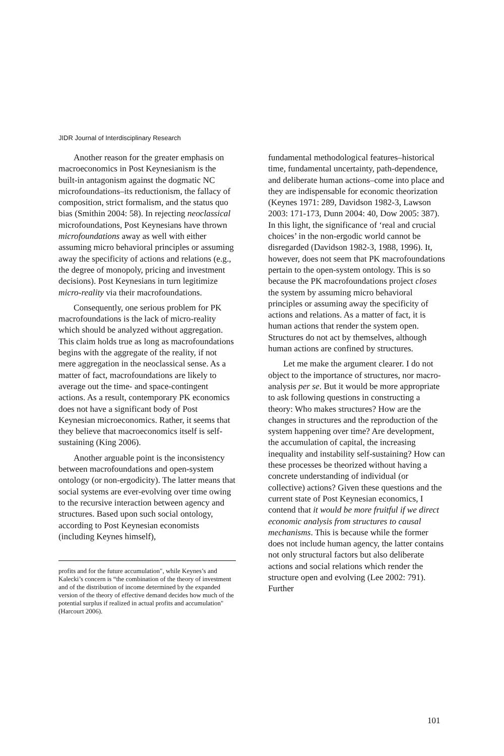JIDR Journal of Interdisciplinary Research
Another reason for the greater emphasis on macroeconomics in Post Keynesianism is the built-in antagonism against the dogmatic NC microfoundations–its reductionism, the fallacy of composition, strict formalism, and the status quo bias (Smithin 2004: 58). In rejecting neoclassical microfoundations, Post Keynesians have thrown microfoundations away as well with either assuming micro behavioral principles or assuming away the specificity of actions and relations (e.g., the degree of monopoly, pricing and investment decisions). Post Keynesians in turn legitimize micro-reality via their macrofoundations.
Consequently, one serious problem for PK macrofoundations is the lack of micro-reality which should be analyzed without aggregation. This claim holds true as long as macrofoundations begins with the aggregate of the reality, if not mere aggregation in the neoclassical sense. As a matter of fact, macrofoundations are likely to average out the time- and space-contingent actions. As a result, contemporary PK economics does not have a significant body of Post Keynesian microeconomics. Rather, it seems that they believe that macroeconomics itself is self-sustaining (King 2006).
Another arguable point is the inconsistency between macrofoundations and open-system ontology (or non-ergodicity). The latter means that social systems are ever-evolving over time owing to the recursive interaction between agency and structures. Based upon such social ontology, according to Post Keynesian economists (including Keynes himself),
profits and for the future accumulation", while Keynes’s and Kalecki’s concern is “the combination of the theory of investment and of the distribution of income determined by the expanded version of the theory of effective demand decides how much of the potential surplus if realized in actual profits and accumulation" (Harcourt 2006).
fundamental methodological features–historical time, fundamental uncertainty, path-dependence, and deliberate human actions–come into place and they are indispensable for economic theorization (Keynes 1971: 289, Davidson 1982-3, Lawson 2003: 171-173, Dunn 2004: 40, Dow 2005: 387). In this light, the significance of ‘real and crucial choices’ in the non-ergodic world cannot be disregarded (Davidson 1982-3, 1988, 1996). It, however, does not seem that PK macrofoundations pertain to the open-system ontology. This is so because the PK macrofoundations project closes the system by assuming micro behavioral principles or assuming away the specificity of actions and relations. As a matter of fact, it is human actions that render the system open. Structures do not act by themselves, although human actions are confined by structures.
Let me make the argument clearer. I do not object to the importance of structures, nor macro-analysis per se. But it would be more appropriate to ask following questions in constructing a theory: Who makes structures? How are the changes in structures and the reproduction of the system happening over time? Are development, the accumulation of capital, the increasing inequality and instability self-sustaining? How can these processes be theorized without having a concrete understanding of individual (or collective) actions? Given these questions and the current state of Post Keynesian economics, I contend that it would be more fruitful if we direct economic analysis from structures to causal mechanisms. This is because while the former does not include human agency, the latter contains not only structural factors but also deliberate actions and social relations which render the structure open and evolving (Lee 2002: 791). Further
101